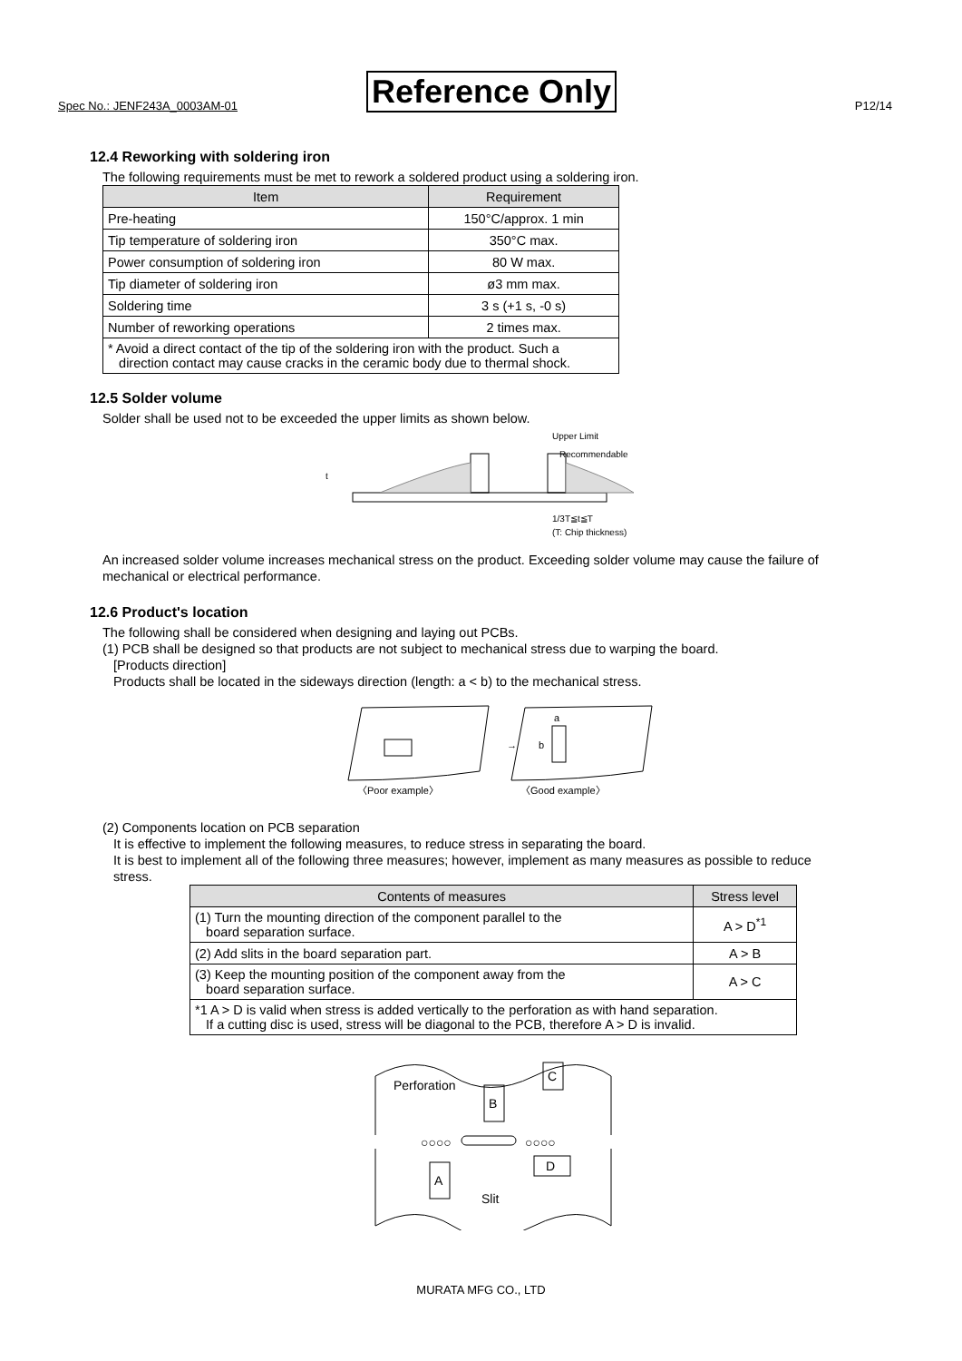Spec No.: JENF243A_0003AM-01 Reference Only P12/14
12.4 Reworking with soldering iron
The following requirements must be met to rework a soldered product using a soldering iron.
| Item | Requirement |
| --- | --- |
| Pre-heating | 150°C/approx. 1 min |
| Tip temperature of soldering iron | 350°C max. |
| Power consumption of soldering iron | 80 W max. |
| Tip diameter of soldering iron | ø3 mm max. |
| Soldering time | 3 s (+1 s, -0 s) |
| Number of reworking operations | 2 times max. |
| * Avoid a direct contact of the tip of the soldering iron with the product. Such a direction contact may cause cracks in the ceramic body due to thermal shock. | |
12.5 Solder volume
Solder shall be used not to be exceeded the upper limits as shown below.
Upper Limit
Recommendable
t
1/3T≦t≦T
(T: Chip thickness)
An increased solder volume increases mechanical stress on the product. Exceeding solder volume may cause the failure of mechanical or electrical performance.
12.6 Product's location
The following shall be considered when designing and laying out PCBs.
(1) PCB shall be designed so that products are not subject to mechanical stress due to warping the board.
[Products direction]
Products shall be located in the sideways direction (length: a < b) to the mechanical stress.
→
a
b
〈Poor example〉
〈Good example〉
(2) Components location on PCB separation
It is effective to implement the following measures, to reduce stress in separating the board.
It is best to implement all of the following three measures; however, implement as many measures as possible to reduce
stress.
| Contents of measures | Stress level |
| --- | --- |
| (1) Turn the mounting direction of the component parallel to the board separation surface. | A > D<sup>*1</sup> |
| (2) Add slits in the board separation part. | A > B |
| (3) Keep the mounting position of the component away from the board separation surface. | A > C |
| *1 A > D is valid when stress is added vertically to the perforation as with hand separation. If a cutting disc is used, stress will be diagonal to the PCB, therefore A > D is invalid. | |
Perforation
B
C
○○○○
○○○○
A
D
Slit
MURATA MFG CO., LTD